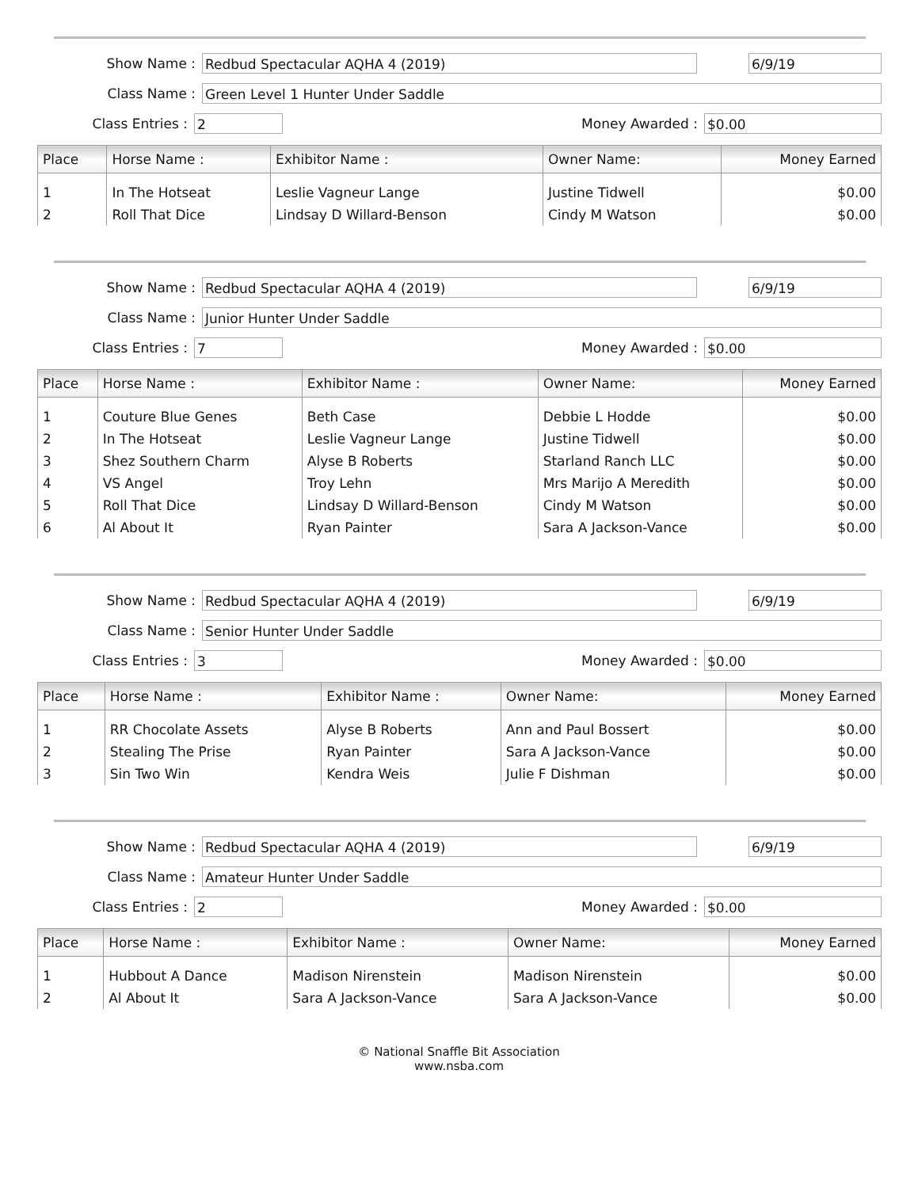Show Name :
Redbud Spectacular AQHA 4 (2019) 6/9/19
Class Name :
Green Level 1 Hunter Under Saddle
Class Entries :
2
Money Awarded :
$0.00
| Place | Horse Name : | Exhibitor Name : | Owner Name: | Money Earned |
| --- | --- | --- | --- | --- |
| 1 | In The Hotseat | Leslie Vagneur Lange | Justine Tidwell | $0.00 |
| 2 | Roll That Dice | Lindsay D Willard-Benson | Cindy M Watson | $0.00 |
Show Name :
Redbud Spectacular AQHA 4 (2019) 6/9/19
Class Name :
Junior Hunter Under Saddle
Class Entries :
7
Money Awarded :
$0.00
| Place | Horse Name : | Exhibitor Name : | Owner Name: | Money Earned |
| --- | --- | --- | --- | --- |
| 1 | Couture Blue Genes | Beth Case | Debbie L Hodde | $0.00 |
| 2 | In The Hotseat | Leslie Vagneur Lange | Justine Tidwell | $0.00 |
| 3 | Shez Southern Charm | Alyse B Roberts | Starland Ranch LLC | $0.00 |
| 4 | VS Angel | Troy Lehn | Mrs Marijo A Meredith | $0.00 |
| 5 | Roll That Dice | Lindsay D Willard-Benson | Cindy M Watson | $0.00 |
| 6 | Al About It | Ryan Painter | Sara A Jackson-Vance | $0.00 |
Show Name :
Redbud Spectacular AQHA 4 (2019) 6/9/19
Class Name :
Senior Hunter Under Saddle
Class Entries :
3
Money Awarded :
$0.00
| Place | Horse Name : | Exhibitor Name : | Owner Name: | Money Earned |
| --- | --- | --- | --- | --- |
| 1 | RR Chocolate Assets | Alyse B Roberts | Ann and Paul Bossert | $0.00 |
| 2 | Stealing The Prise | Ryan Painter | Sara A Jackson-Vance | $0.00 |
| 3 | Sin Two Win | Kendra Weis | Julie F Dishman | $0.00 |
Show Name :
Redbud Spectacular AQHA 4 (2019) 6/9/19
Class Name :
Amateur Hunter Under Saddle
Class Entries :
2
Money Awarded :
$0.00
| Place | Horse Name : | Exhibitor Name : | Owner Name: | Money Earned |
| --- | --- | --- | --- | --- |
| 1 | Hubbout A Dance | Madison Nirenstein | Madison Nirenstein | $0.00 |
| 2 | Al About It | Sara A Jackson-Vance | Sara A Jackson-Vance | $0.00 |
© National Snaffle Bit Association
www.nsba.com